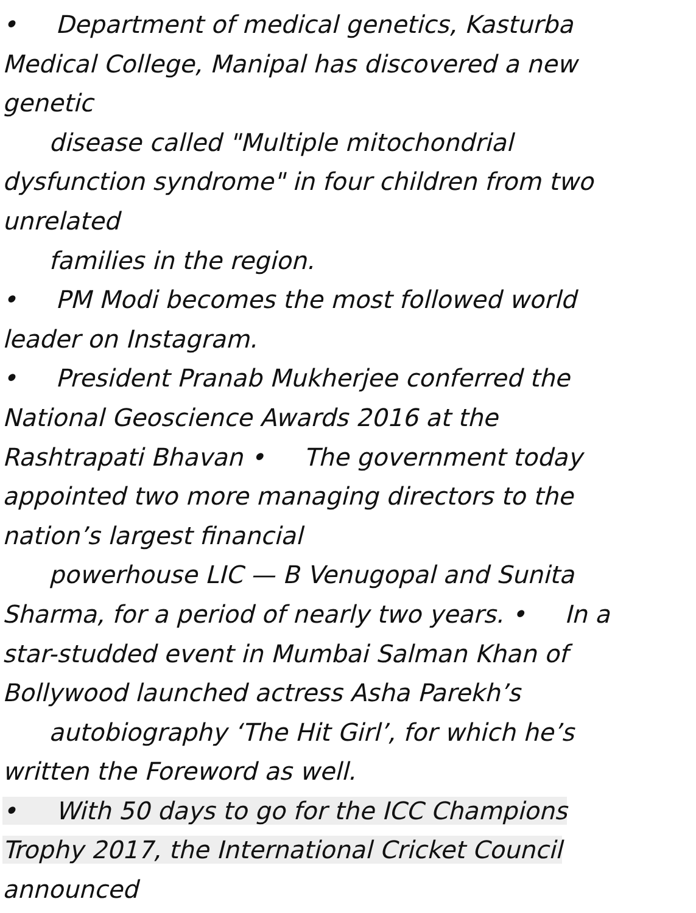• Department of medical genetics, Kasturba Medical College, Manipal has discovered a new genetic disease called "Multiple mitochondrial dysfunction syndrome" in four children from two unrelated families in the region. • PM Modi becomes the most followed world leader on Instagram. • President Pranab Mukherjee conferred the National Geoscience Awards 2016 at the Rashtrapati Bhavan • The government today appointed two more managing directors to the nation’s largest financial powerhouse LIC — B Venugopal and Sunita Sharma, for a period of nearly two years. • In a star-studded event in Mumbai Salman Khan of Bollywood launched actress Asha Parekh’s autobiography ‘The Hit Girl’, for which he’s written the Foreword as well. • With 50 days to go for the ICC Champions Trophy 2017, the International Cricket Council announced